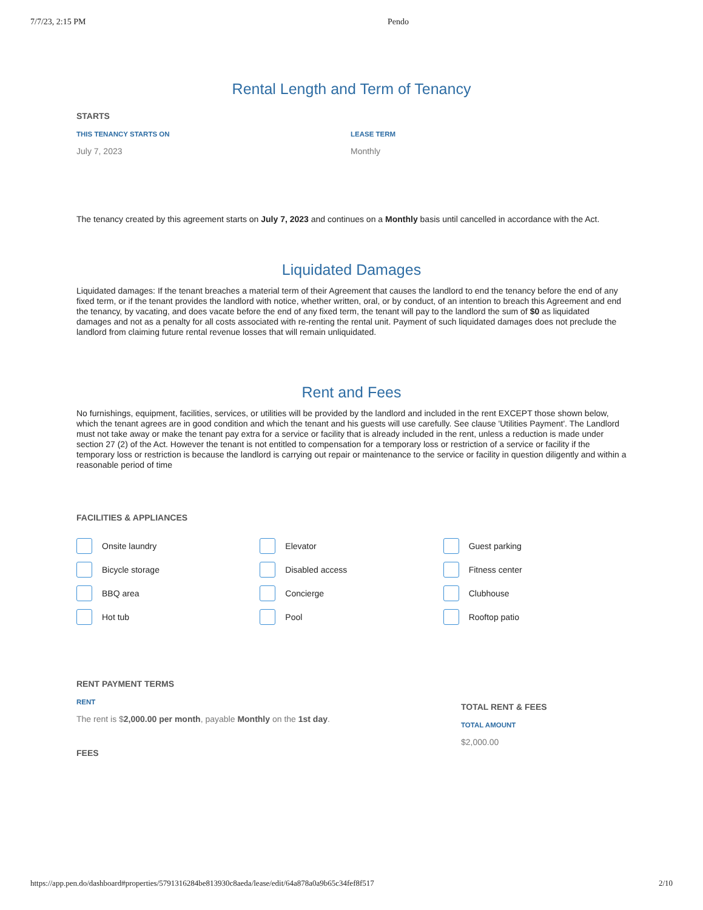7/7/23, 2:15 PM Pendo
Rental Length and Term of Tenancy
STARTS
THIS TENANCY STARTS ON
July 7, 2023
LEASE TERM
Monthly
The tenancy created by this agreement starts on July 7, 2023 and continues on a Monthly basis until cancelled in accordance with the Act.
Liquidated Damages
Liquidated damages: If the tenant breaches a material term of their Agreement that causes the landlord to end the tenancy before the end of any fixed term, or if the tenant provides the landlord with notice, whether written, oral, or by conduct, of an intention to breach this Agreement and end the tenancy, by vacating, and does vacate before the end of any fixed term, the tenant will pay to the landlord the sum of $0 as liquidated damages and not as a penalty for all costs associated with re-renting the rental unit. Payment of such liquidated damages does not preclude the landlord from claiming future rental revenue losses that will remain unliquidated.
Rent and Fees
No furnishings, equipment, facilities, services, or utilities will be provided by the landlord and included in the rent EXCEPT those shown below, which the tenant agrees are in good condition and which the tenant and his guests will use carefully. See clause 'Utilities Payment'. The Landlord must not take away or make the tenant pay extra for a service or facility that is already included in the rent, unless a reduction is made under section 27 (2) of the Act. However the tenant is not entitled to compensation for a temporary loss or restriction of a service or facility if the temporary loss or restriction is because the landlord is carrying out repair or maintenance to the service or facility in question diligently and within a reasonable period of time
FACILITIES & APPLIANCES
Onsite laundry
Elevator
Guest parking
Bicycle storage
Disabled access
Fitness center
BBQ area
Concierge
Clubhouse
Hot tub
Pool
Rooftop patio
RENT PAYMENT TERMS
RENT
The rent is $2,000.00 per month, payable Monthly on the 1st day.
FEES
TOTAL RENT & FEES
TOTAL AMOUNT
$2,000.00
https://app.pen.do/dashboard#properties/5791316284be813930c8aeda/lease/edit/64a878a0a9b65c34fef8f517 2/10